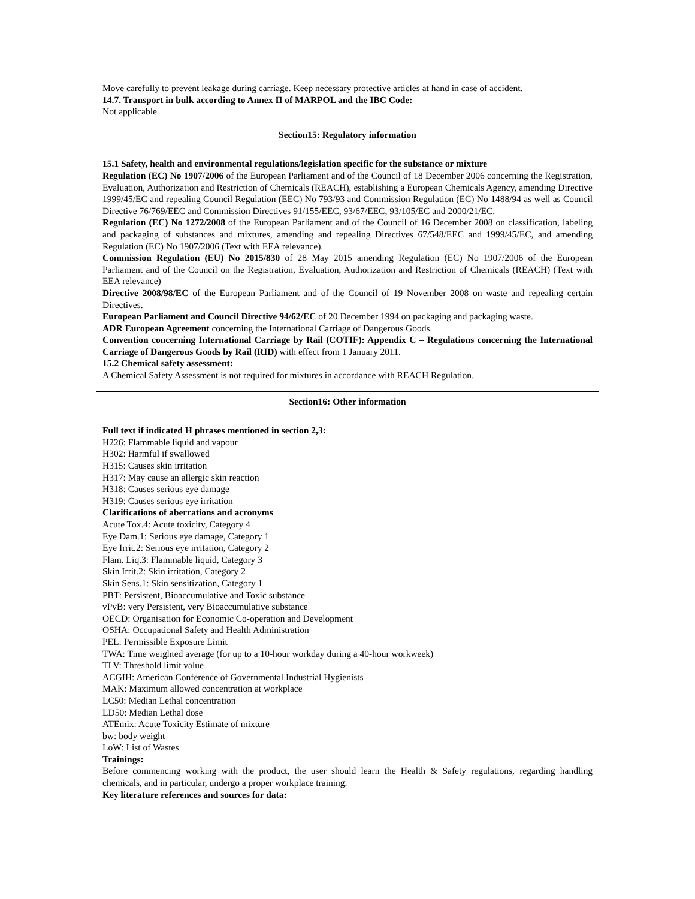Move carefully to prevent leakage during carriage. Keep necessary protective articles at hand in case of accident.
14.7. Transport in bulk according to Annex II of MARPOL and the IBC Code:
Not applicable.
Section15: Regulatory information
15.1 Safety, health and environmental regulations/legislation specific for the substance or mixture
Regulation (EC) No 1907/2006 of the European Parliament and of the Council of 18 December 2006 concerning the Registration, Evaluation, Authorization and Restriction of Chemicals (REACH), establishing a European Chemicals Agency, amending Directive 1999/45/EC and repealing Council Regulation (EEC) No 793/93 and Commission Regulation (EC) No 1488/94 as well as Council Directive 76/769/EEC and Commission Directives 91/155/EEC, 93/67/EEC, 93/105/EC and 2000/21/EC.
Regulation (EC) No 1272/2008 of the European Parliament and of the Council of 16 December 2008 on classification, labeling and packaging of substances and mixtures, amending and repealing Directives 67/548/EEC and 1999/45/EC, and amending Regulation (EC) No 1907/2006 (Text with EEA relevance).
Commission Regulation (EU) No 2015/830 of 28 May 2015 amending Regulation (EC) No 1907/2006 of the European Parliament and of the Council on the Registration, Evaluation, Authorization and Restriction of Chemicals (REACH) (Text with EEA relevance)
Directive 2008/98/EC of the European Parliament and of the Council of 19 November 2008 on waste and repealing certain Directives.
European Parliament and Council Directive 94/62/EC of 20 December 1994 on packaging and packaging waste.
ADR European Agreement concerning the International Carriage of Dangerous Goods.
Convention concerning International Carriage by Rail (COTIF): Appendix C – Regulations concerning the International Carriage of Dangerous Goods by Rail (RID) with effect from 1 January 2011.
15.2 Chemical safety assessment:
A Chemical Safety Assessment is not required for mixtures in accordance with REACH Regulation.
Section16: Other information
Full text if indicated H phrases mentioned in section 2,3:
H226: Flammable liquid and vapour
H302: Harmful if swallowed
H315: Causes skin irritation
H317: May cause an allergic skin reaction
H318: Causes serious eye damage
H319: Causes serious eye irritation
Clarifications of aberrations and acronyms
Acute Tox.4: Acute toxicity, Category 4
Eye Dam.1: Serious eye damage, Category 1
Eye Irrit.2: Serious eye irritation, Category 2
Flam. Liq.3: Flammable liquid, Category 3
Skin Irrit.2: Skin irritation, Category 2
Skin Sens.1: Skin sensitization, Category 1
PBT: Persistent, Bioaccumulative and Toxic substance
vPvB: very Persistent, very Bioaccumulative substance
OECD: Organisation for Economic Co-operation and Development
OSHA: Occupational Safety and Health Administration
PEL: Permissible Exposure Limit
TWA: Time weighted average (for up to a 10-hour workday during a 40-hour workweek)
TLV: Threshold limit value
ACGIH: American Conference of Governmental Industrial Hygienists
MAK: Maximum allowed concentration at workplace
LC50: Median Lethal concentration
LD50: Median Lethal dose
ATEmix: Acute Toxicity Estimate of mixture
bw: body weight
LoW: List of Wastes
Trainings:
Before commencing working with the product, the user should learn the Health & Safety regulations, regarding handling chemicals, and in particular, undergo a proper workplace training.
Key literature references and sources for data: